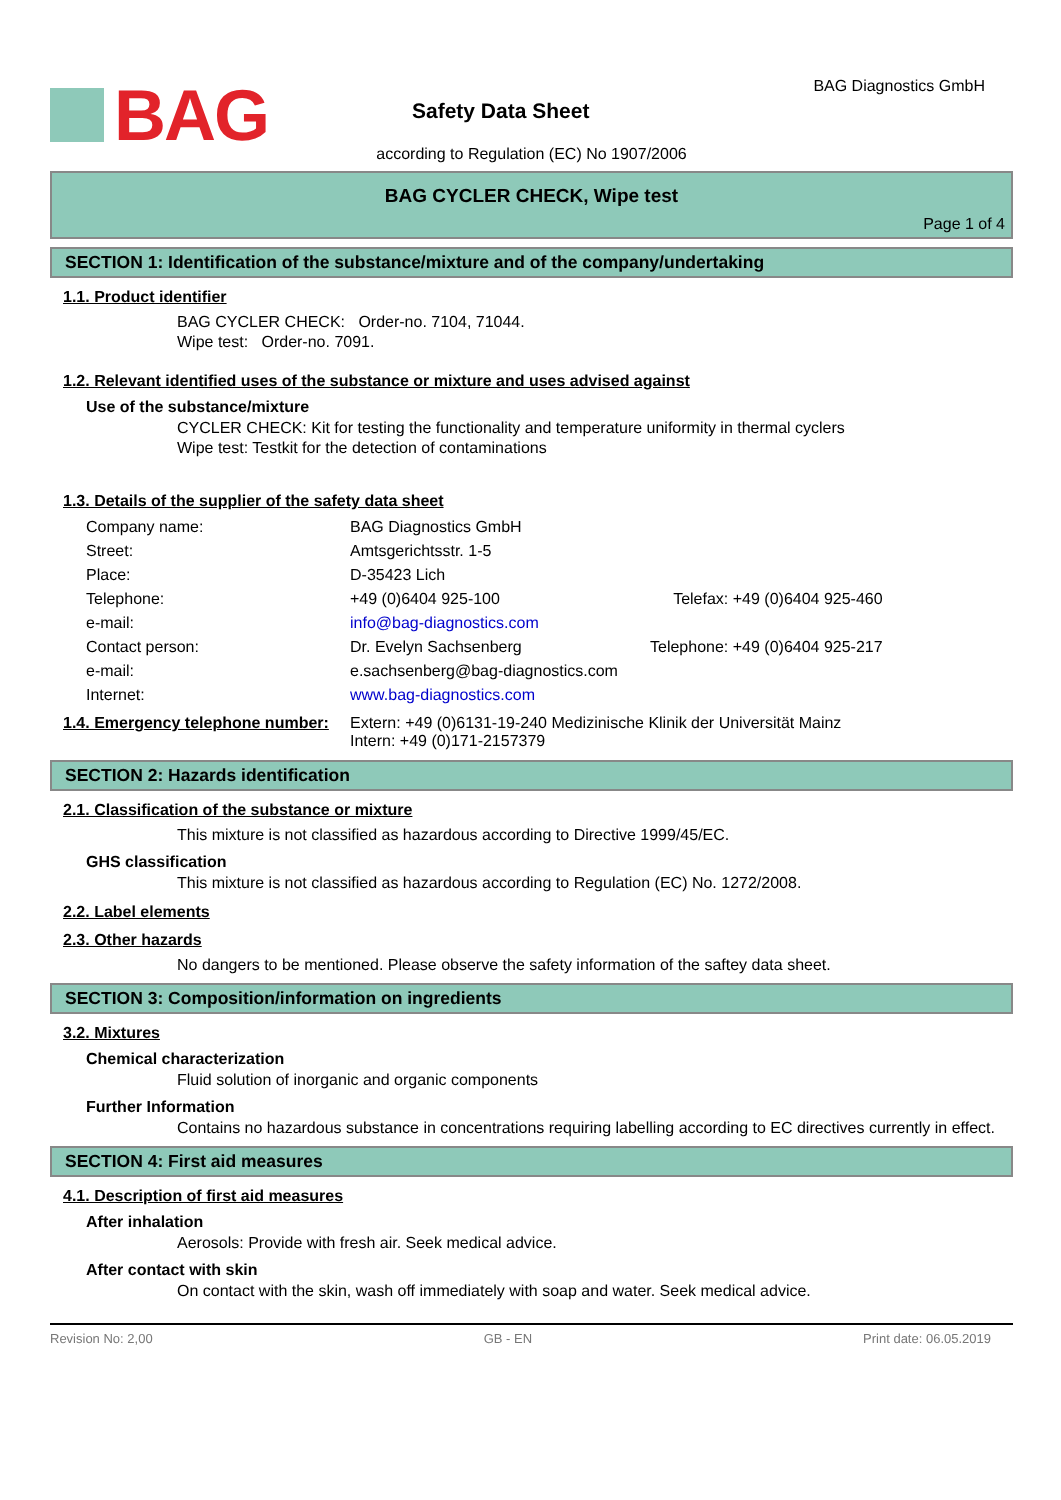BAG
Safety Data Sheet
BAG Diagnostics GmbH
according to Regulation (EC) No 1907/2006
BAG CYCLER CHECK, Wipe test
Page 1 of 4
SECTION 1: Identification of the substance/mixture and of the company/undertaking
1.1. Product identifier
BAG CYCLER CHECK: Order-no. 7104, 71044.
Wipe test: Order-no. 7091.
1.2. Relevant identified uses of the substance or mixture and uses advised against
Use of the substance/mixture
CYCLER CHECK: Kit for testing the functionality and temperature uniformity in thermal cyclers
Wipe test: Testkit for the detection of contaminations
1.3. Details of the supplier of the safety data sheet
| Company name: | BAG Diagnostics GmbH | |
| Street: | Amtsgerichtsstr. 1-5 | |
| Place: | D-35423 Lich | |
| Telephone: | +49 (0)6404 925-100 | Telefax: +49 (0)6404 925-460 |
| e-mail: | info@bag-diagnostics.com | |
| Contact person: | Dr. Evelyn Sachsenberg | Telephone: +49 (0)6404 925-217 |
| e-mail: | e.sachsenberg@bag-diagnostics.com | |
| Internet: | www.bag-diagnostics.com | |
| 1.4. Emergency telephone number: | Extern: +49 (0)6131-19-240 Medizinische Klinik der Universität Mainz Intern: +49 (0)171-2157379 |
SECTION 2: Hazards identification
2.1. Classification of the substance or mixture
This mixture is not classified as hazardous according to Directive 1999/45/EC.
GHS classification
This mixture is not classified as hazardous according to Regulation (EC) No. 1272/2008.
2.2. Label elements
2.3. Other hazards
No dangers to be mentioned. Please observe the safety information of the saftey data sheet.
SECTION 3: Composition/information on ingredients
3.2. Mixtures
Chemical characterization
Fluid solution of inorganic and organic components
Further Information
Contains no hazardous substance in concentrations requiring labelling according to EC directives currently in effect.
SECTION 4: First aid measures
4.1. Description of first aid measures
After inhalation
Aerosols: Provide with fresh air. Seek medical advice.
After contact with skin
On contact with the skin, wash off immediately with soap and water. Seek medical advice.
Revision No: 2,00 GB - EN Print date: 06.05.2019